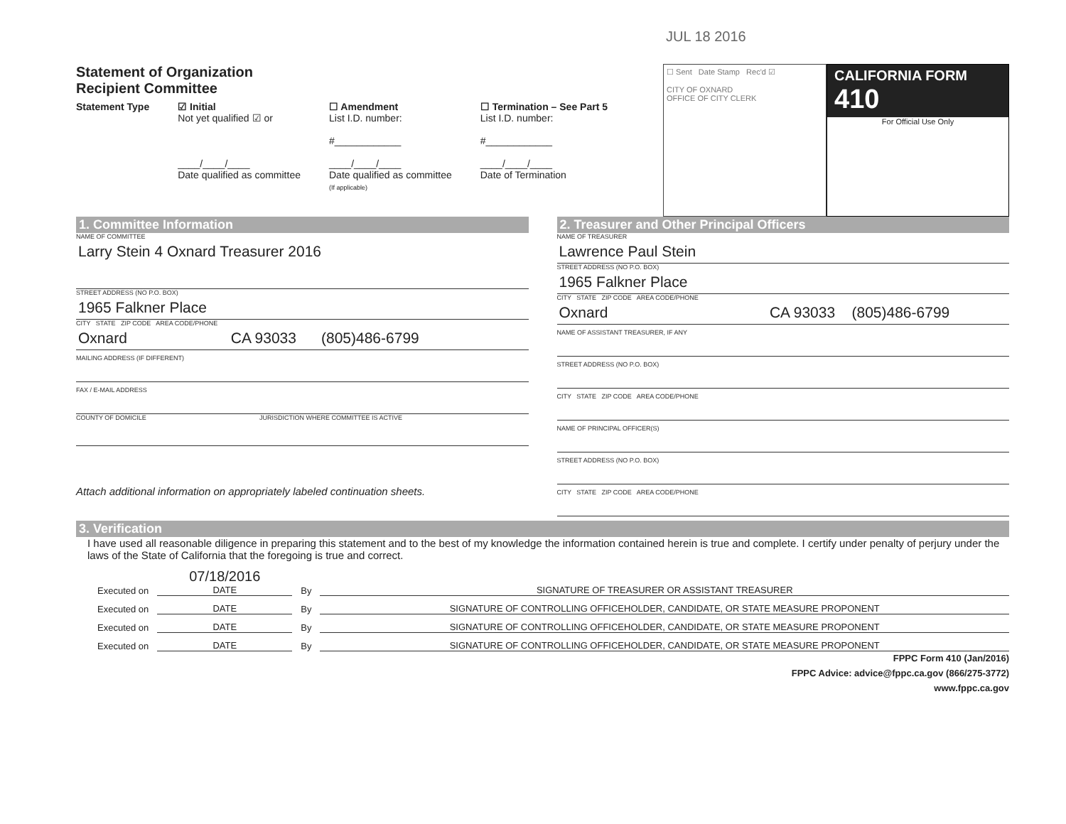JUL 18 2016
Statement of Organization
Recipient Committee
Statement Type ☑ Initial
Not yet qualified ☑ or
____/____/____
Date qualified as committee
☐ Amendment
List I.D. number:
#____________
____/____/____
Date qualified as committee
(If applicable)
☐ Termination – See Part 5
List I.D. number:
#____________
____/____/____
Date of Termination
☐ Sent Date Stamp Rec'd ☑
CITY OF OXNARD
OFFICE OF CITY CLERK
CALIFORNIA FORM 410
For Official Use Only
1. Committee Information
NAME OF COMMITTEE
Larry Stein 4 Oxnard Treasurer 2016
STREET ADDRESS (NO P.O. BOX)
1965 Falkner Place
CITY STATE ZIP CODE AREA CODE/PHONE
Oxnard CA 93033 (805)486-6799
MAILING ADDRESS (IF DIFFERENT)
FAX / E-MAIL ADDRESS
COUNTY OF DOMICILE JURISDICTION WHERE COMMITTEE IS ACTIVE
Attach additional information on appropriately labeled continuation sheets.
2. Treasurer and Other Principal Officers
NAME OF TREASURER
Lawrence Paul Stein
STREET ADDRESS (NO P.O. BOX)
1965 Falkner Place
CITY STATE ZIP CODE AREA CODE/PHONE
Oxnard CA 93033 (805)486-6799
NAME OF ASSISTANT TREASURER, IF ANY
STREET ADDRESS (NO P.O. BOX)
CITY STATE ZIP CODE AREA CODE/PHONE
NAME OF PRINCIPAL OFFICER(S)
STREET ADDRESS (NO P.O. BOX)
CITY STATE ZIP CODE AREA CODE/PHONE
3. Verification
I have used all reasonable diligence in preparing this statement and to the best of my knowledge the information contained herein is true and complete. I certify under penalty of perjury under the laws of the State of California that the foregoing is true and correct.
Executed on 07/18/2016
DATE By
SIGNATURE OF TREASURER OR ASSISTANT TREASURER
Executed on DATE By SIGNATURE OF CONTROLLING OFFICEHOLDER, CANDIDATE, OR STATE MEASURE PROPONENT
Executed on DATE By SIGNATURE OF CONTROLLING OFFICEHOLDER, CANDIDATE, OR STATE MEASURE PROPONENT
Executed on DATE By SIGNATURE OF CONTROLLING OFFICEHOLDER, CANDIDATE, OR STATE MEASURE PROPONENT
FPPC Form 410 (Jan/2016)
FPPC Advice: advice@fppc.ca.gov (866/275-3772)
www.fppc.ca.gov